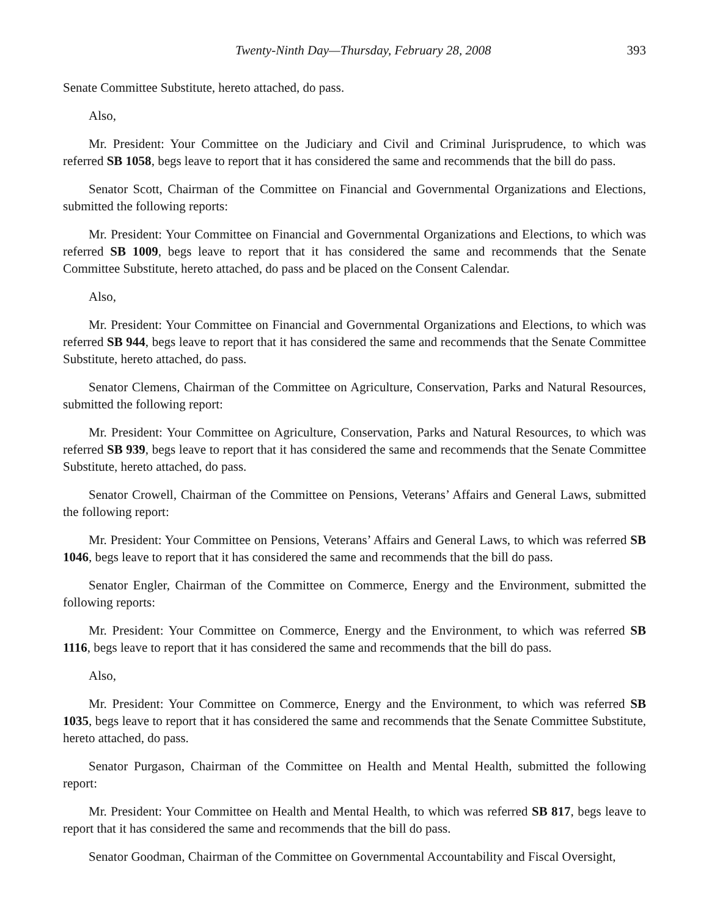Twenty-Ninth Day—Thursday, February 28, 2008 393
Senate Committee Substitute, hereto attached, do pass.
Also,
Mr. President: Your Committee on the Judiciary and Civil and Criminal Jurisprudence, to which was referred SB 1058, begs leave to report that it has considered the same and recommends that the bill do pass.
Senator Scott, Chairman of the Committee on Financial and Governmental Organizations and Elections, submitted the following reports:
Mr. President: Your Committee on Financial and Governmental Organizations and Elections, to which was referred SB 1009, begs leave to report that it has considered the same and recommends that the Senate Committee Substitute, hereto attached, do pass and be placed on the Consent Calendar.
Also,
Mr. President: Your Committee on Financial and Governmental Organizations and Elections, to which was referred SB 944, begs leave to report that it has considered the same and recommends that the Senate Committee Substitute, hereto attached, do pass.
Senator Clemens, Chairman of the Committee on Agriculture, Conservation, Parks and Natural Resources, submitted the following report:
Mr. President: Your Committee on Agriculture, Conservation, Parks and Natural Resources, to which was referred SB 939, begs leave to report that it has considered the same and recommends that the Senate Committee Substitute, hereto attached, do pass.
Senator Crowell, Chairman of the Committee on Pensions, Veterans’ Affairs and General Laws, submitted the following report:
Mr. President: Your Committee on Pensions, Veterans’ Affairs and General Laws, to which was referred SB 1046, begs leave to report that it has considered the same and recommends that the bill do pass.
Senator Engler, Chairman of the Committee on Commerce, Energy and the Environment, submitted the following reports:
Mr. President: Your Committee on Commerce, Energy and the Environment, to which was referred SB 1116, begs leave to report that it has considered the same and recommends that the bill do pass.
Also,
Mr. President: Your Committee on Commerce, Energy and the Environment, to which was referred SB 1035, begs leave to report that it has considered the same and recommends that the Senate Committee Substitute, hereto attached, do pass.
Senator Purgason, Chairman of the Committee on Health and Mental Health, submitted the following report:
Mr. President: Your Committee on Health and Mental Health, to which was referred SB 817, begs leave to report that it has considered the same and recommends that the bill do pass.
Senator Goodman, Chairman of the Committee on Governmental Accountability and Fiscal Oversight,